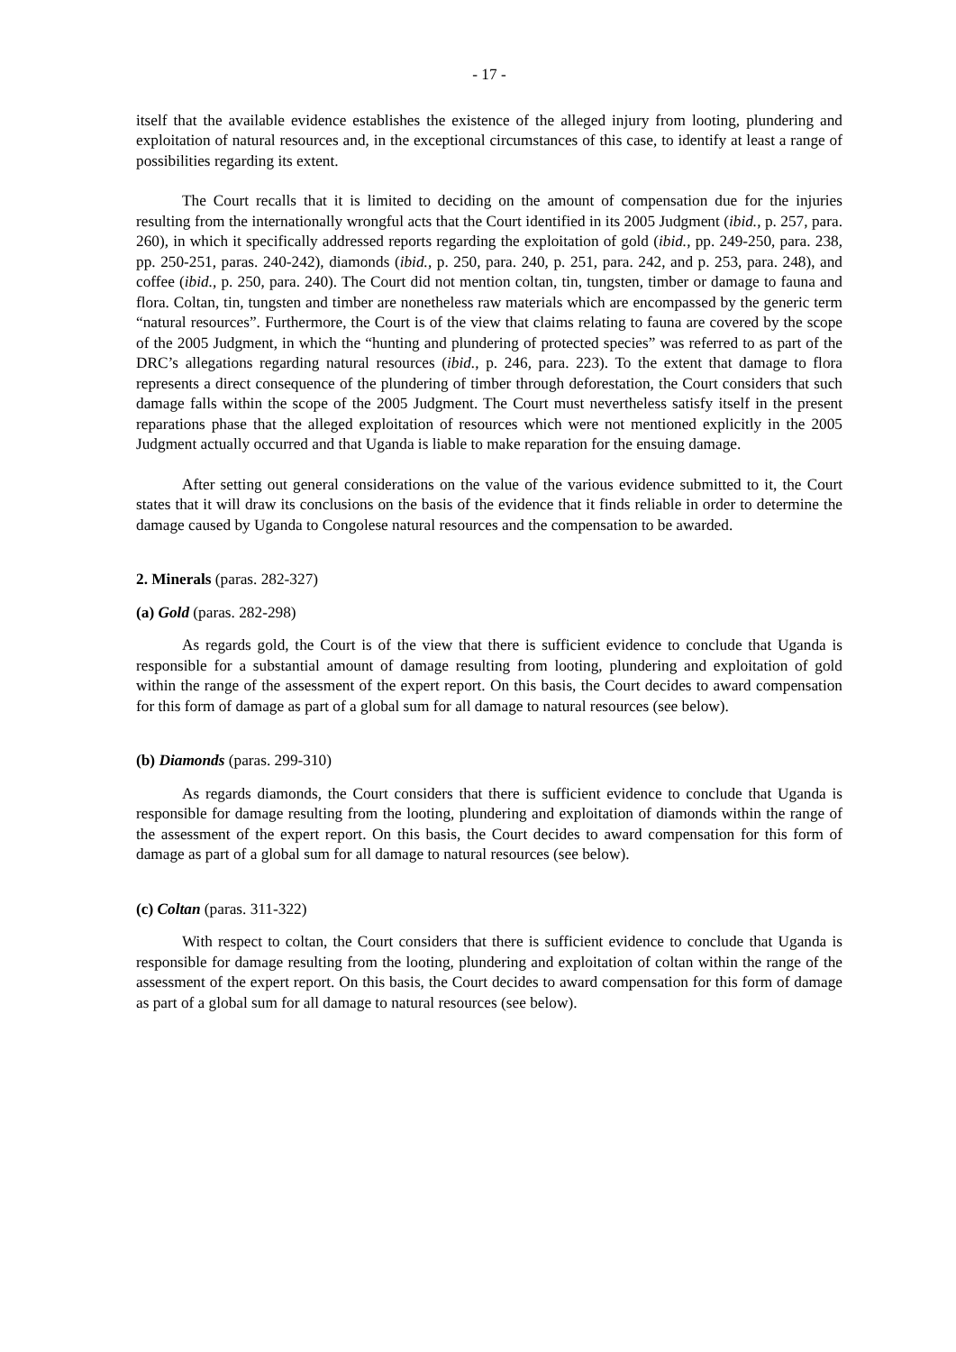- 17 -
itself that the available evidence establishes the existence of the alleged injury from looting, plundering and exploitation of natural resources and, in the exceptional circumstances of this case, to identify at least a range of possibilities regarding its extent.
The Court recalls that it is limited to deciding on the amount of compensation due for the injuries resulting from the internationally wrongful acts that the Court identified in its 2005 Judgment (ibid., p. 257, para. 260), in which it specifically addressed reports regarding the exploitation of gold (ibid., pp. 249-250, para. 238, pp. 250-251, paras. 240-242), diamonds (ibid., p. 250, para. 240, p. 251, para. 242, and p. 253, para. 248), and coffee (ibid., p. 250, para. 240). The Court did not mention coltan, tin, tungsten, timber or damage to fauna and flora. Coltan, tin, tungsten and timber are nonetheless raw materials which are encompassed by the generic term “natural resources”. Furthermore, the Court is of the view that claims relating to fauna are covered by the scope of the 2005 Judgment, in which the “hunting and plundering of protected species” was referred to as part of the DRC’s allegations regarding natural resources (ibid., p. 246, para. 223). To the extent that damage to flora represents a direct consequence of the plundering of timber through deforestation, the Court considers that such damage falls within the scope of the 2005 Judgment. The Court must nevertheless satisfy itself in the present reparations phase that the alleged exploitation of resources which were not mentioned explicitly in the 2005 Judgment actually occurred and that Uganda is liable to make reparation for the ensuing damage.
After setting out general considerations on the value of the various evidence submitted to it, the Court states that it will draw its conclusions on the basis of the evidence that it finds reliable in order to determine the damage caused by Uganda to Congolese natural resources and the compensation to be awarded.
2. Minerals (paras. 282-327)
(a) Gold (paras. 282-298)
As regards gold, the Court is of the view that there is sufficient evidence to conclude that Uganda is responsible for a substantial amount of damage resulting from looting, plundering and exploitation of gold within the range of the assessment of the expert report. On this basis, the Court decides to award compensation for this form of damage as part of a global sum for all damage to natural resources (see below).
(b) Diamonds (paras. 299-310)
As regards diamonds, the Court considers that there is sufficient evidence to conclude that Uganda is responsible for damage resulting from the looting, plundering and exploitation of diamonds within the range of the assessment of the expert report. On this basis, the Court decides to award compensation for this form of damage as part of a global sum for all damage to natural resources (see below).
(c) Coltan (paras. 311-322)
With respect to coltan, the Court considers that there is sufficient evidence to conclude that Uganda is responsible for damage resulting from the looting, plundering and exploitation of coltan within the range of the assessment of the expert report. On this basis, the Court decides to award compensation for this form of damage as part of a global sum for all damage to natural resources (see below).